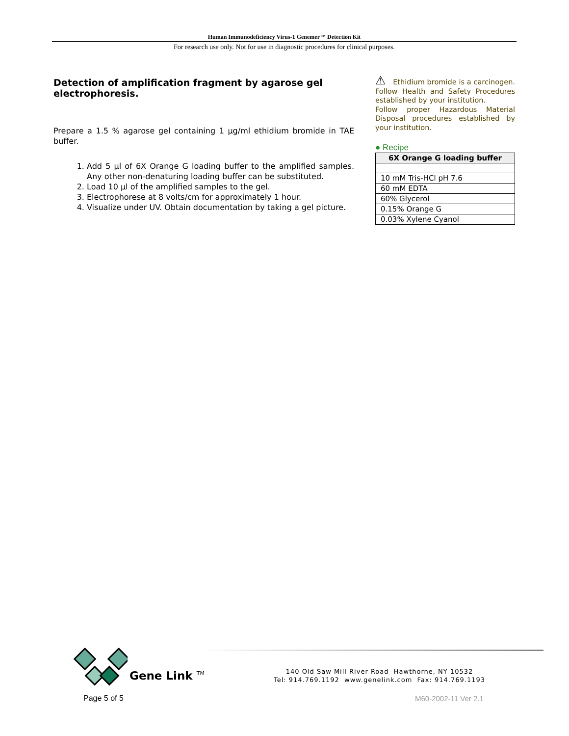Human Immunodeficiency Virus-1 Genemer™ Detection Kit
For research use only. Not for use in diagnostic procedures for clinical purposes.
Detection of amplification fragment by agarose gel electrophoresis.
Prepare a 1.5 % agarose gel containing 1 μg/ml ethidium bromide in TAE buffer.
1. Add 5 µl of 6X Orange G loading buffer to the amplified samples. Any other non-denaturing loading buffer can be substituted.
2. Load 10 µl of the amplified samples to the gel.
3. Electrophorese at 8 volts/cm for approximately 1 hour.
4. Visualize under UV. Obtain documentation by taking a gel picture.
⚠ Ethidium bromide is a carcinogen. Follow Health and Safety Procedures established by your institution.
Follow proper Hazardous Material Disposal procedures established by your institution.
● Recipe
| 6X Orange G loading buffer |
| --- |
| 10 mM Tris-HCl pH 7.6 |
| 60 mM EDTA |
| 60% Glycerol |
| 0.15% Orange G |
| 0.03% Xylene Cyanol |
Gene Link <sup>TM</sup>
140 Old Saw Mill River Road Hawthorne, NY 10532
Tel: 914.769.1192 www.genelink.com Fax: 914.769.1193
Page 5 of 5 M60-2002-11 Ver 2.1